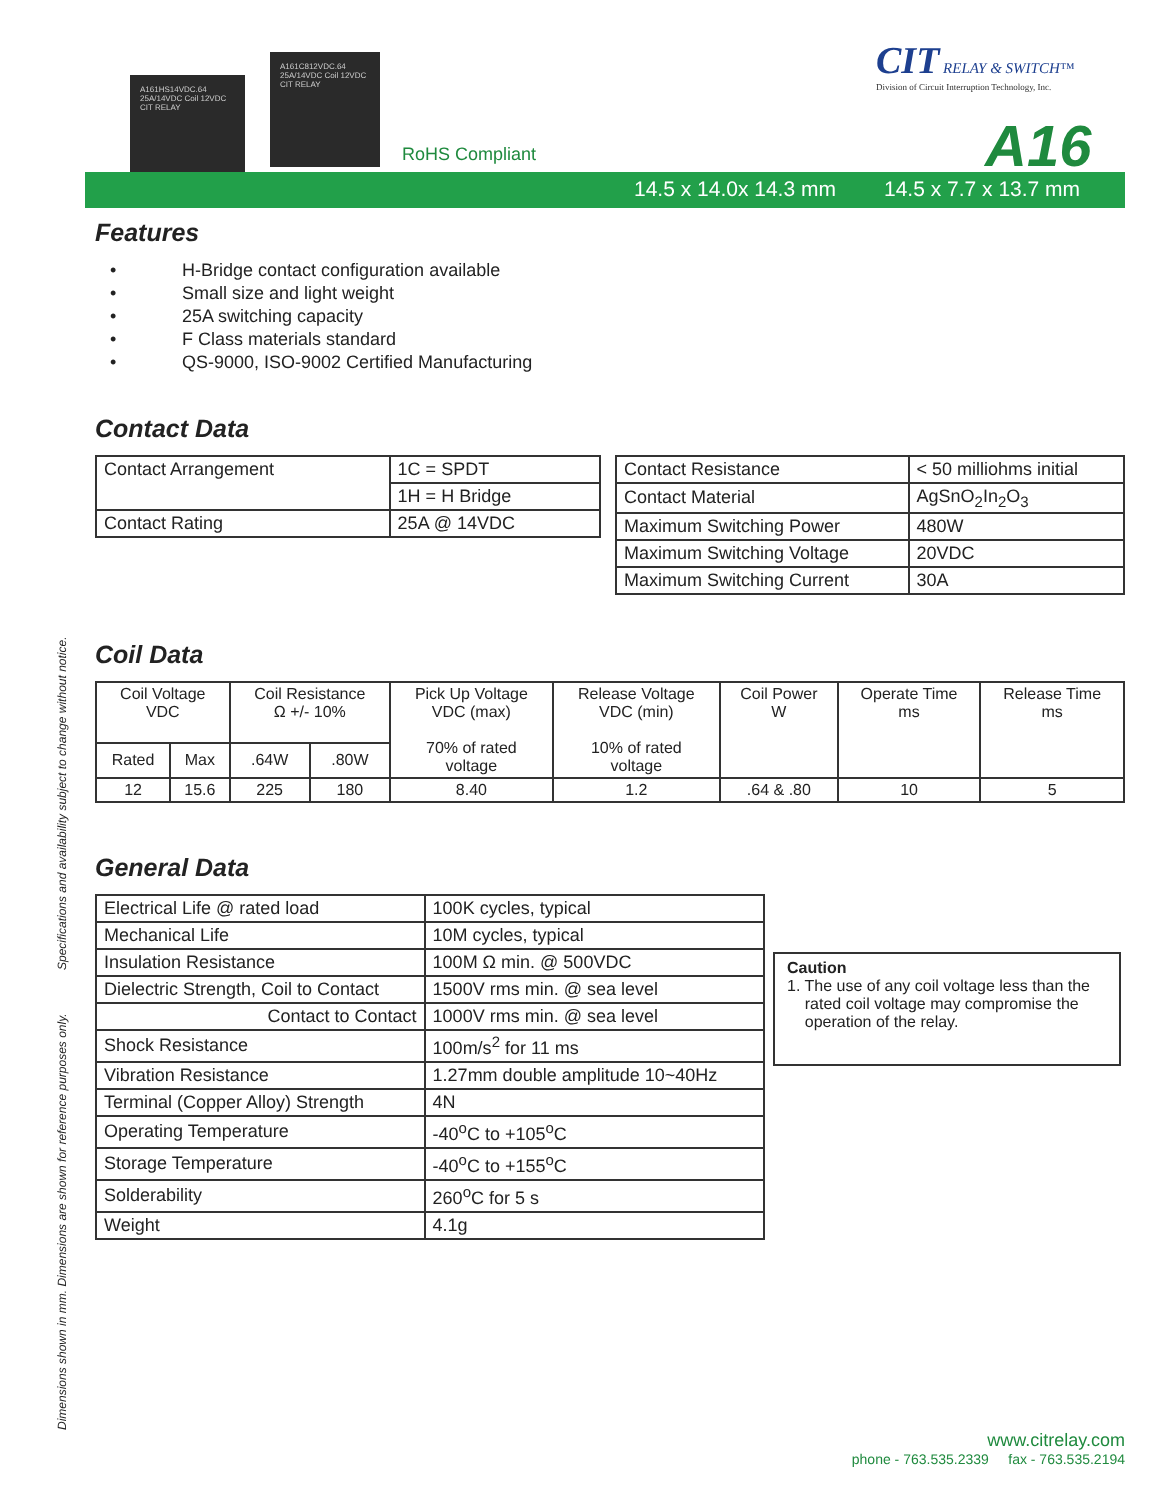Dimensions shown in mm. Dimensions are shown for reference purposes only. Specifications and availability subject to change without notice.
A161HS14VDC.64 25A/14VDC Coil 12VDC CIT RELAY
A161C812VDC.64 25A/14VDC Coil 12VDC CIT RELAY
RoHS Compliant
CIT RELAY & SWITCH™
Division of Circuit Interruption Technology, Inc.
A16
14.5 x 14.0x 14.3 mm 14.5 x 7.7 x 13.7 mm
Features
• H-Bridge contact configuration available
• Small size and light weight
• 25A switching capacity
• F Class materials standard
• QS-9000, ISO-9002 Certified Manufacturing
Contact Data
| Contact Arrangement | 1C = SPDT |
| | 1H = H Bridge |
| Contact Rating | 25A @ 14VDC |
| Contact Resistance | < 50 milliohms initial |
| Contact Material | AgSnO<sub>2</sub>In<sub>2</sub>O<sub>3</sub> |
| Maximum Switching Power | 480W |
| Maximum Switching Voltage | 20VDC |
| Maximum Switching Current | 30A |
Coil Data
| Coil Voltage VDC | | Coil Resistance Ω +/- 10% | | Pick Up Voltage VDC (max) 70% of rated voltage | Release Voltage VDC (min) 10% of rated voltage | Coil Power W | Operate Time ms | Release Time ms |
| --- | --- | --- | --- | --- | --- | --- | --- | --- |
| Rated | Max | .64W | .80W | | | | | |
| 12 | 15.6 | 225 | 180 | 8.40 | 1.2 | .64 & .80 | 10 | 5 |
General Data
| Electrical Life @ rated load | 100K cycles, typical |
| Mechanical Life | 10M cycles, typical |
| Insulation Resistance | 100M Ω min. @ 500VDC |
| Dielectric Strength, Coil to Contact | 1500V rms min. @ sea level |
| Contact to Contact | 1000V rms min. @ sea level |
| Shock Resistance | 100m/s<sup>2</sup> for 11 ms |
| Vibration Resistance | 1.27mm double amplitude 10~40Hz |
| Terminal (Copper Alloy) Strength | 4N |
| Operating Temperature | -40<sup>o</sup>C to +105<sup>o</sup>C |
| Storage Temperature | -40<sup>o</sup>C to +155<sup>o</sup>C |
| Solderability | 260<sup>o</sup>C for 5 s |
| Weight | 4.1g |
Caution
1. The use of any coil voltage less than the
rated coil voltage may compromise the
operation of the relay.
www.citrelay.com
phone - 763.535.2339 fax - 763.535.2194